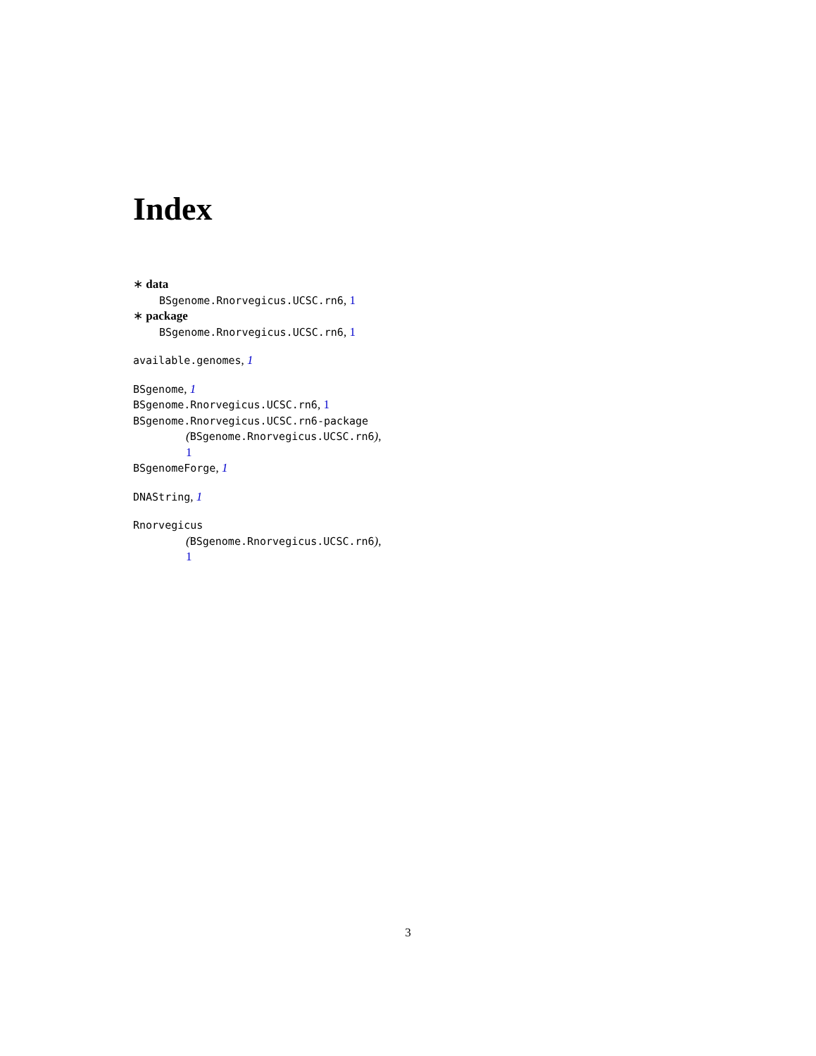Index
∗ data
BSgenome.Rnorvegicus.UCSC.rn6, 1
∗ package
BSgenome.Rnorvegicus.UCSC.rn6, 1
available.genomes, 1
BSgenome, 1
BSgenome.Rnorvegicus.UCSC.rn6, 1
BSgenome.Rnorvegicus.UCSC.rn6-package
(BSgenome.Rnorvegicus.UCSC.rn6),
1
BSgenomeForge, 1
DNAString, 1
Rnorvegicus
(BSgenome.Rnorvegicus.UCSC.rn6),
1
3